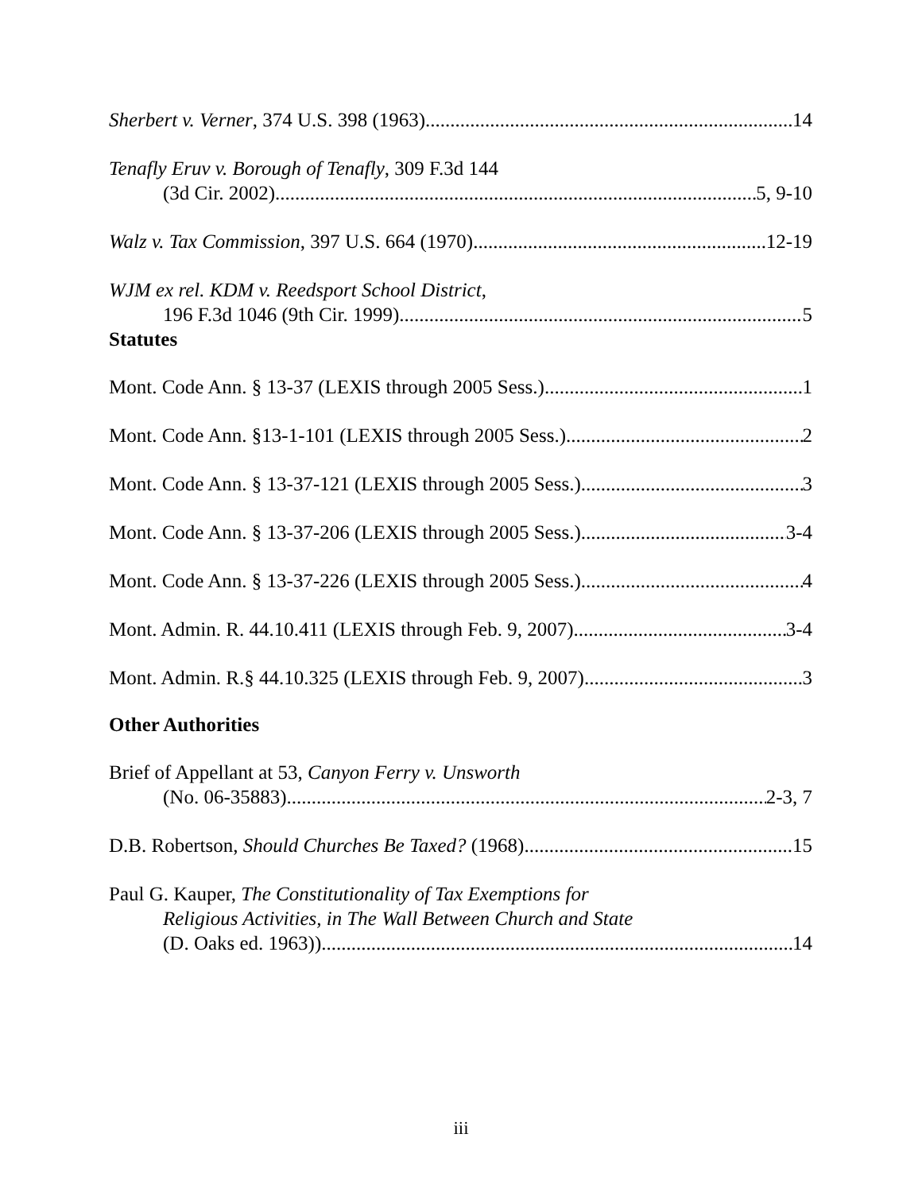Sherbert v. Verner, 374 U.S. 398 (1963) 14
Tenafly Eruv v. Borough of Tenafly, 309 F.3d 144
(3d Cir. 2002) 5, 9-10
Walz v. Tax Commission, 397 U.S. 664 (1970). 12-19
WJM ex rel. KDM v. Reedsport School District,
196 F.3d 1046 (9th Cir. 1999) 5
Statutes
Mont. Code Ann. § 13-37 (LEXIS through 2005 Sess.) 1
Mont. Code Ann. §13-1-101 (LEXIS through 2005 Sess.) 2
Mont. Code Ann. § 13-37-121 (LEXIS through 2005 Sess.) 3
Mont. Code Ann. § 13-37-206 (LEXIS through 2005 Sess.) 3-4
Mont. Code Ann. § 13-37-226 (LEXIS through 2005 Sess.). 4
Mont. Admin. R. 44.10.411 (LEXIS through Feb. 9, 2007) 3-4
Mont. Admin. R.§ 44.10.325 (LEXIS through Feb. 9, 2007) 3
Other Authorities
Brief of Appellant at 53, Canyon Ferry v. Unsworth
(No. 06-35883) 2-3, 7
D.B. Robertson, Should Churches Be Taxed? (1968) 15
Paul G. Kauper, The Constitutionality of Tax Exemptions for
Religious Activities, in The Wall Between Church and State
(D. Oaks ed. 1963)). 14
iii